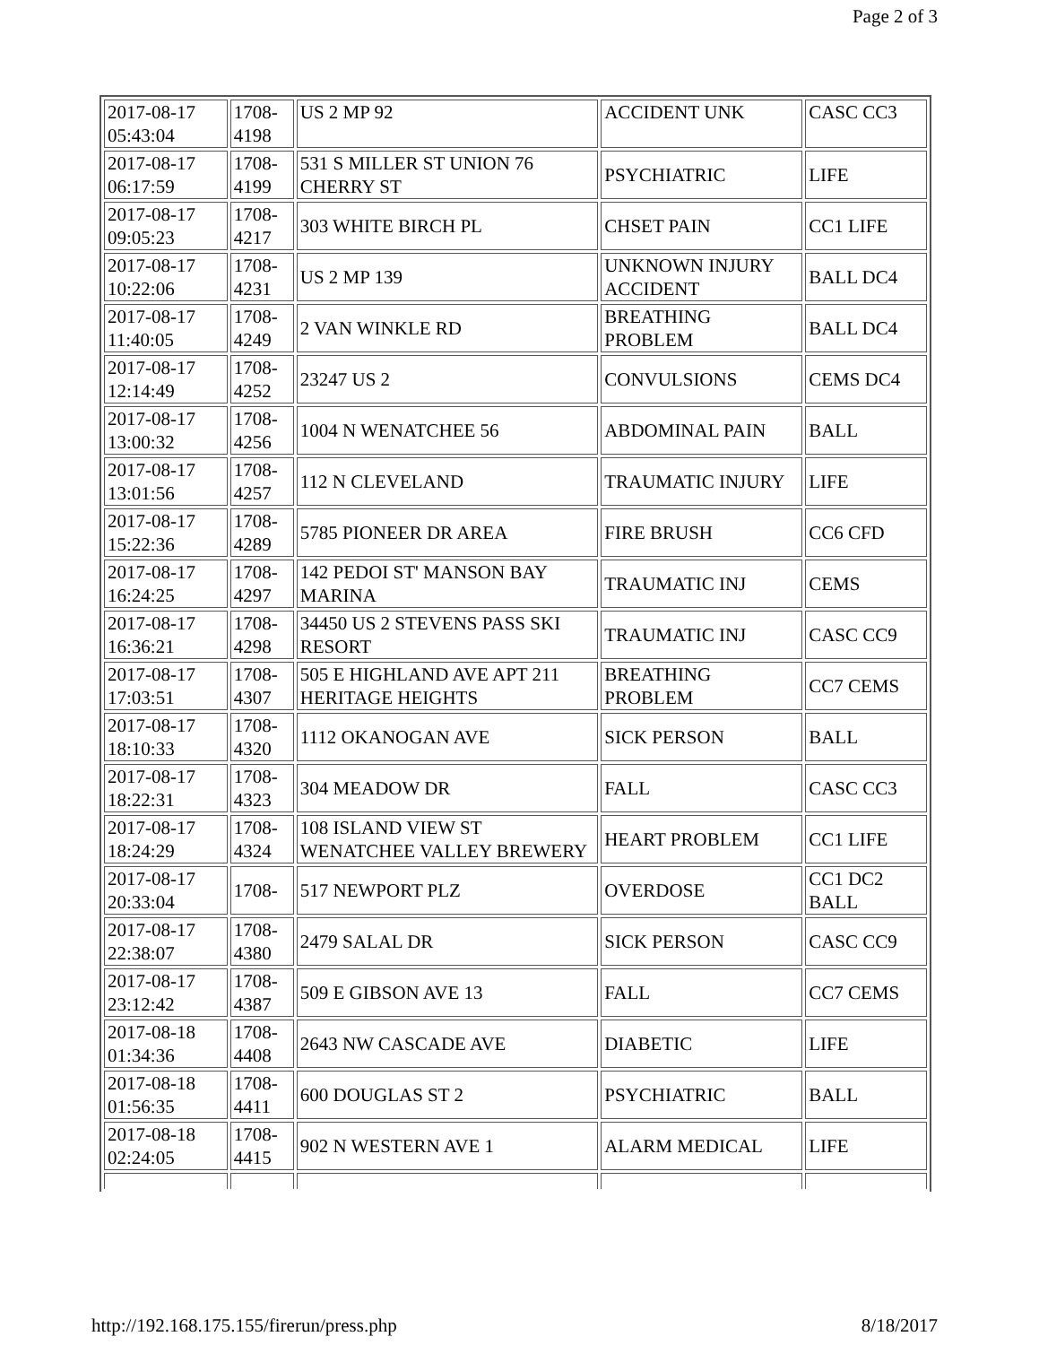Page 2 of 3
| 2017-08-17 05:43:04 | 1708- 4198 | US 2 MP 92 | ACCIDENT UNK | CASC CC3 |
| 2017-08-17 06:17:59 | 1708- 4199 | 531 S MILLER ST UNION 76 CHERRY ST | PSYCHIATRIC | LIFE |
| 2017-08-17 09:05:23 | 1708- 4217 | 303 WHITE BIRCH PL | CHSET PAIN | CC1 LIFE |
| 2017-08-17 10:22:06 | 1708- 4231 | US 2 MP 139 | UNKNOWN INJURY ACCIDENT | BALL DC4 |
| 2017-08-17 11:40:05 | 1708- 4249 | 2 VAN WINKLE RD | BREATHING PROBLEM | BALL DC4 |
| 2017-08-17 12:14:49 | 1708- 4252 | 23247 US 2 | CONVULSIONS | CEMS DC4 |
| 2017-08-17 13:00:32 | 1708- 4256 | 1004 N WENATCHEE 56 | ABDOMINAL PAIN | BALL |
| 2017-08-17 13:01:56 | 1708- 4257 | 112 N CLEVELAND | TRAUMATIC INJURY | LIFE |
| 2017-08-17 15:22:36 | 1708- 4289 | 5785 PIONEER DR AREA | FIRE BRUSH | CC6 CFD |
| 2017-08-17 16:24:25 | 1708- 4297 | 142 PEDOI ST' MANSON BAY MARINA | TRAUMATIC INJ | CEMS |
| 2017-08-17 16:36:21 | 1708- 4298 | 34450 US 2 STEVENS PASS SKI RESORT | TRAUMATIC INJ | CASC CC9 |
| 2017-08-17 17:03:51 | 1708- 4307 | 505 E HIGHLAND AVE APT 211 HERITAGE HEIGHTS | BREATHING PROBLEM | CC7 CEMS |
| 2017-08-17 18:10:33 | 1708- 4320 | 1112 OKANOGAN AVE | SICK PERSON | BALL |
| 2017-08-17 18:22:31 | 1708- 4323 | 304 MEADOW DR | FALL | CASC CC3 |
| 2017-08-17 18:24:29 | 1708- 4324 | 108 ISLAND VIEW ST WENATCHEE VALLEY BREWERY | HEART PROBLEM | CC1 LIFE |
| 2017-08-17 20:33:04 | 1708- | 517 NEWPORT PLZ | OVERDOSE | CC1 DC2 BALL |
| 2017-08-17 22:38:07 | 1708- 4380 | 2479 SALAL DR | SICK PERSON | CASC CC9 |
| 2017-08-17 23:12:42 | 1708- 4387 | 509 E GIBSON AVE 13 | FALL | CC7 CEMS |
| 2017-08-18 01:34:36 | 1708- 4408 | 2643 NW CASCADE AVE | DIABETIC | LIFE |
| 2017-08-18 01:56:35 | 1708- 4411 | 600 DOUGLAS ST 2 | PSYCHIATRIC | BALL |
| 2017-08-18 02:24:05 | 1708- 4415 | 902 N WESTERN AVE 1 | ALARM MEDICAL | LIFE |
http://192.168.175.155/firerun/press.php 8/18/2017